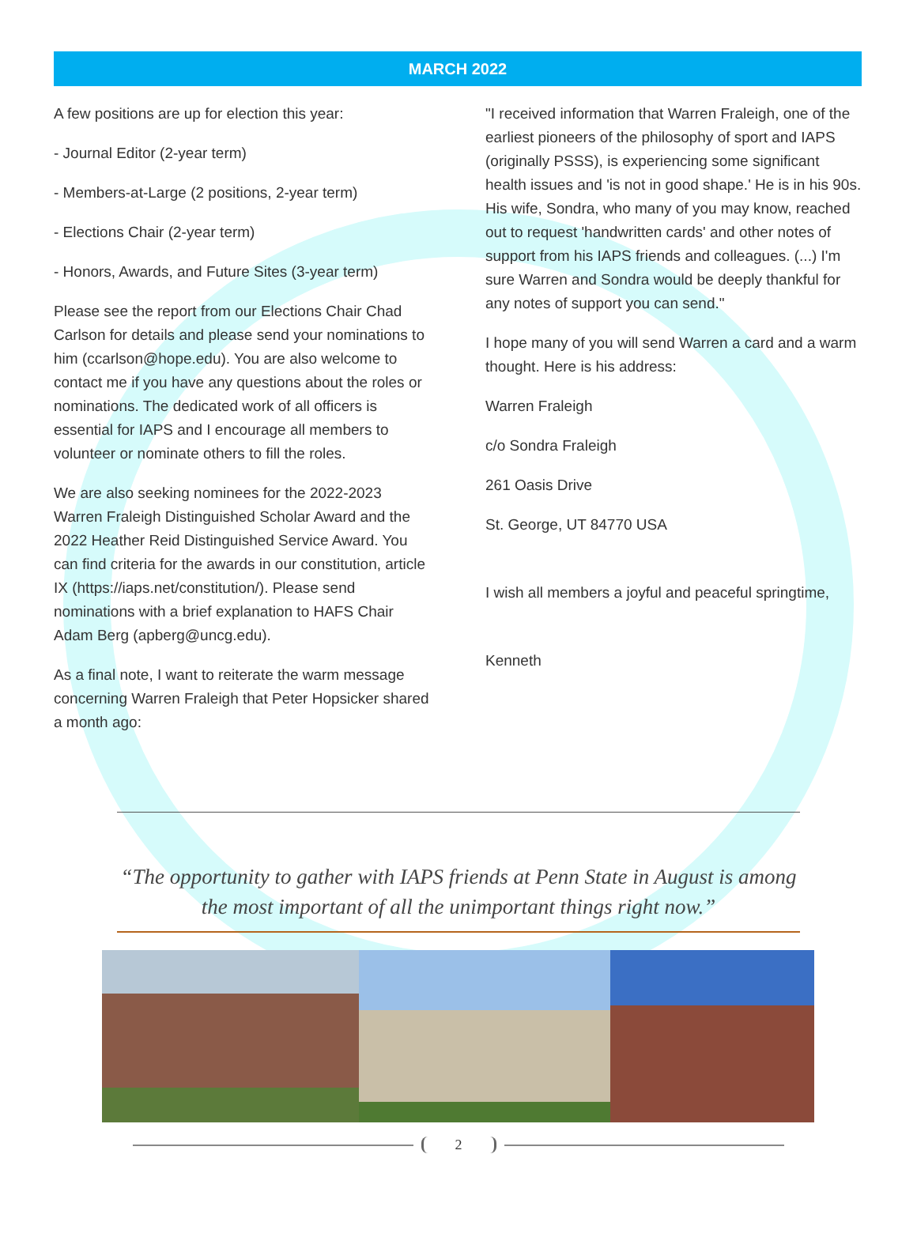MARCH 2022
A few positions are up for election this year:
- Journal Editor (2-year term)
- Members-at-Large (2 positions, 2-year term)
- Elections Chair (2-year term)
- Honors, Awards, and Future Sites (3-year term)
Please see the report from our Elections Chair Chad Carlson for details and please send your nominations to him (ccarlson@hope.edu). You are also welcome to contact me if you have any questions about the roles or nominations. The dedicated work of all officers is essential for IAPS and I encourage all members to volunteer or nominate others to fill the roles.
We are also seeking nominees for the 2022-2023 Warren Fraleigh Distinguished Scholar Award and the 2022 Heather Reid Distinguished Service Award. You can find criteria for the awards in our constitution, article IX (https://iaps.net/constitution/). Please send nominations with a brief explanation to HAFS Chair Adam Berg (apberg@uncg.edu).
As a final note, I want to reiterate the warm message concerning Warren Fraleigh that Peter Hopsicker shared a month ago:
"I received information that Warren Fraleigh, one of the earliest pioneers of the philosophy of sport and IAPS (originally PSSS), is experiencing some significant health issues and 'is not in good shape.' He is in his 90s. His wife, Sondra, who many of you may know, reached out to request 'handwritten cards' and other notes of support from his IAPS friends and colleagues. (...) I'm sure Warren and Sondra would be deeply thankful for any notes of support you can send."
I hope many of you will send Warren a card and a warm thought. Here is his address:
Warren Fraleigh
c/o Sondra Fraleigh
261 Oasis Drive
St. George, UT 84770 USA
I wish all members a joyful and peaceful springtime,
Kenneth
“The opportunity to gather with IAPS friends at Penn State in August is among the most important of all the unimportant things right now.”
2